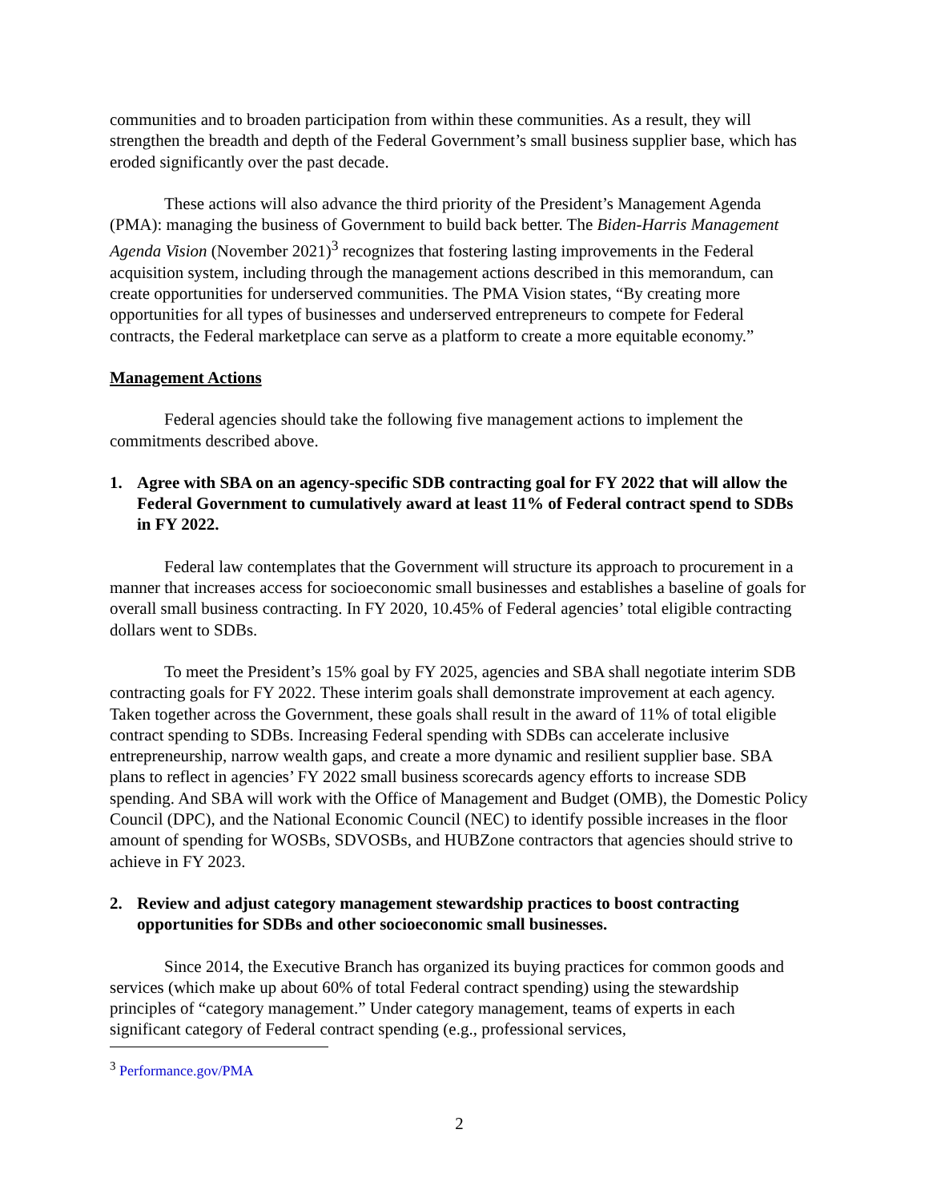communities and to broaden participation from within these communities. As a result, they will strengthen the breadth and depth of the Federal Government’s small business supplier base, which has eroded significantly over the past decade.
These actions will also advance the third priority of the President’s Management Agenda (PMA): managing the business of Government to build back better. The Biden-Harris Management Agenda Vision (November 2021)<sup>3</sup> recognizes that fostering lasting improvements in the Federal acquisition system, including through the management actions described in this memorandum, can create opportunities for underserved communities. The PMA Vision states, “By creating more opportunities for all types of businesses and underserved entrepreneurs to compete for Federal contracts, the Federal marketplace can serve as a platform to create a more equitable economy.”
Management Actions
Federal agencies should take the following five management actions to implement the commitments described above.
1. Agree with SBA on an agency-specific SDB contracting goal for FY 2022 that will allow the Federal Government to cumulatively award at least 11% of Federal contract spend to SDBs in FY 2022.
Federal law contemplates that the Government will structure its approach to procurement in a manner that increases access for socioeconomic small businesses and establishes a baseline of goals for overall small business contracting. In FY 2020, 10.45% of Federal agencies’ total eligible contracting dollars went to SDBs.
To meet the President’s 15% goal by FY 2025, agencies and SBA shall negotiate interim SDB contracting goals for FY 2022. These interim goals shall demonstrate improvement at each agency. Taken together across the Government, these goals shall result in the award of 11% of total eligible contract spending to SDBs. Increasing Federal spending with SDBs can accelerate inclusive entrepreneurship, narrow wealth gaps, and create a more dynamic and resilient supplier base. SBA plans to reflect in agencies’ FY 2022 small business scorecards agency efforts to increase SDB spending. And SBA will work with the Office of Management and Budget (OMB), the Domestic Policy Council (DPC), and the National Economic Council (NEC) to identify possible increases in the floor amount of spending for WOSBs, SDVOSBs, and HUBZone contractors that agencies should strive to achieve in FY 2023.
2. Review and adjust category management stewardship practices to boost contracting opportunities for SDBs and other socioeconomic small businesses.
Since 2014, the Executive Branch has organized its buying practices for common goods and services (which make up about 60% of total Federal contract spending) using the stewardship principles of “category management.” Under category management, teams of experts in each significant category of Federal contract spending (e.g., professional services,
<sup>3</sup> Performance.gov/PMA
2